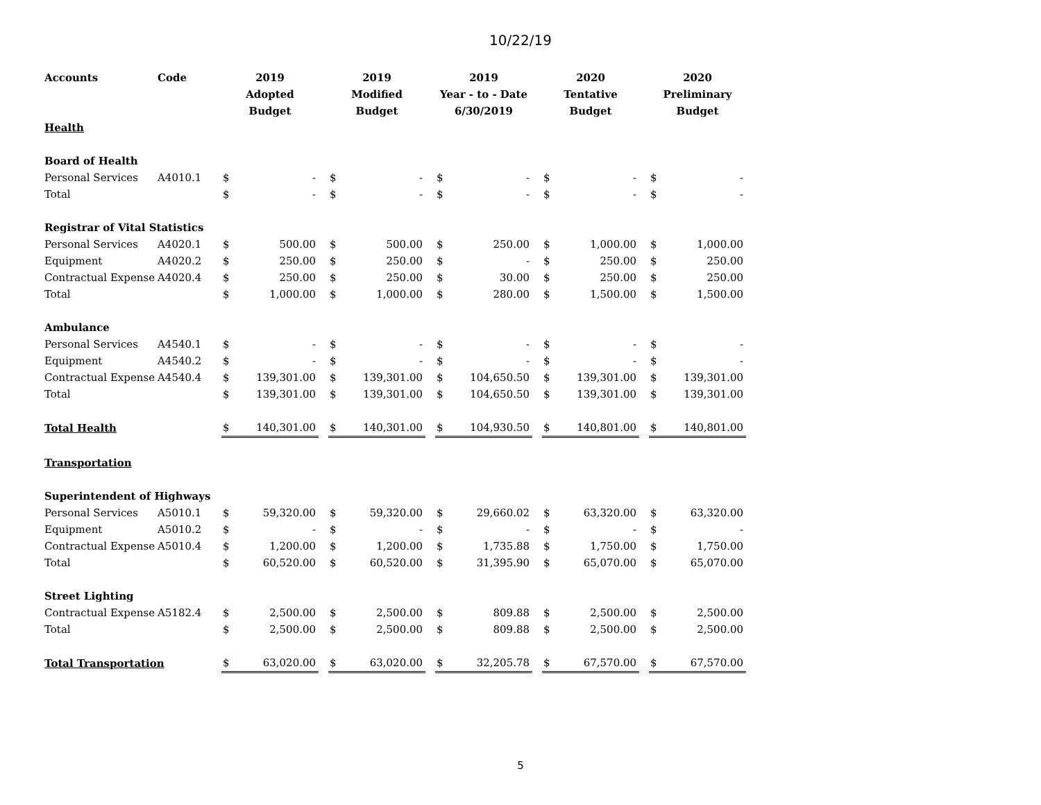10/22/19
| Accounts | Code | 2019 Adopted Budget | | | 2019 Modified Budget | | | 2019 Year - to - Date 6/30/2019 | | | 2020 Tentative Budget | | | 2020 Preliminary Budget | |
| --- | --- | --- | --- | --- | --- | --- | --- | --- | --- | --- | --- | --- | --- | --- | --- |
| Health | | | | | | | | | | | | | | | |
| Board of Health | | | | | | | | | | | | | | | |
| Personal Services | A4010.1 | $ | - | | $ | - | | $ | - | | $ | - | | $ | - |
| Total | | $ | - | | $ | - | | $ | - | | $ | - | | $ | - |
| Registrar of Vital Statistics | | | | | | | | | | | | | | | |
| Personal Services | A4020.1 | $ | 500.00 | | $ | 500.00 | | $ | 250.00 | | $ | 1,000.00 | | $ | 1,000.00 |
| Equipment | A4020.2 | $ | 250.00 | | $ | 250.00 | | $ | - | | $ | 250.00 | | $ | 250.00 |
| Contractual Expense | A4020.4 | $ | 250.00 | | $ | 250.00 | | $ | 30.00 | | $ | 250.00 | | $ | 250.00 |
| Total | | $ | 1,000.00 | | $ | 1,000.00 | | $ | 280.00 | | $ | 1,500.00 | | $ | 1,500.00 |
| Ambulance | | | | | | | | | | | | | | | |
| Personal Services | A4540.1 | $ | - | | $ | - | | $ | - | | $ | - | | $ | - |
| Equipment | A4540.2 | $ | - | | $ | - | | $ | - | | $ | - | | $ | - |
| Contractual Expense | A4540.4 | $ | 139,301.00 | | $ | 139,301.00 | | $ | 104,650.50 | | $ | 139,301.00 | | $ | 139,301.00 |
| Total | | $ | 139,301.00 | | $ | 139,301.00 | | $ | 104,650.50 | | $ | 139,301.00 | | $ | 139,301.00 |
| Total Health | | $ | 140,301.00 | | $ | 140,301.00 | | $ | 104,930.50 | | $ | 140,801.00 | | $ | 140,801.00 |
| Transportation | | | | | | | | | | | | | | | |
| Superintendent of Highways | | | | | | | | | | | | | | | |
| Personal Services | A5010.1 | $ | 59,320.00 | | $ | 59,320.00 | | $ | 29,660.02 | | $ | 63,320.00 | | $ | 63,320.00 |
| Equipment | A5010.2 | $ | - | | $ | - | | $ | - | | $ | - | | $ | - |
| Contractual Expense | A5010.4 | $ | 1,200.00 | | $ | 1,200.00 | | $ | 1,735.88 | | $ | 1,750.00 | | $ | 1,750.00 |
| Total | | $ | 60,520.00 | | $ | 60,520.00 | | $ | 31,395.90 | | $ | 65,070.00 | | $ | 65,070.00 |
| Street Lighting | | | | | | | | | | | | | | | |
| Contractual Expense | A5182.4 | $ | 2,500.00 | | $ | 2,500.00 | | $ | 809.88 | | $ | 2,500.00 | | $ | 2,500.00 |
| Total | | $ | 2,500.00 | | $ | 2,500.00 | | $ | 809.88 | | $ | 2,500.00 | | $ | 2,500.00 |
| Total Transportation | | $ | 63,020.00 | | $ | 63,020.00 | | $ | 32,205.78 | | $ | 67,570.00 | | $ | 67,570.00 |
5